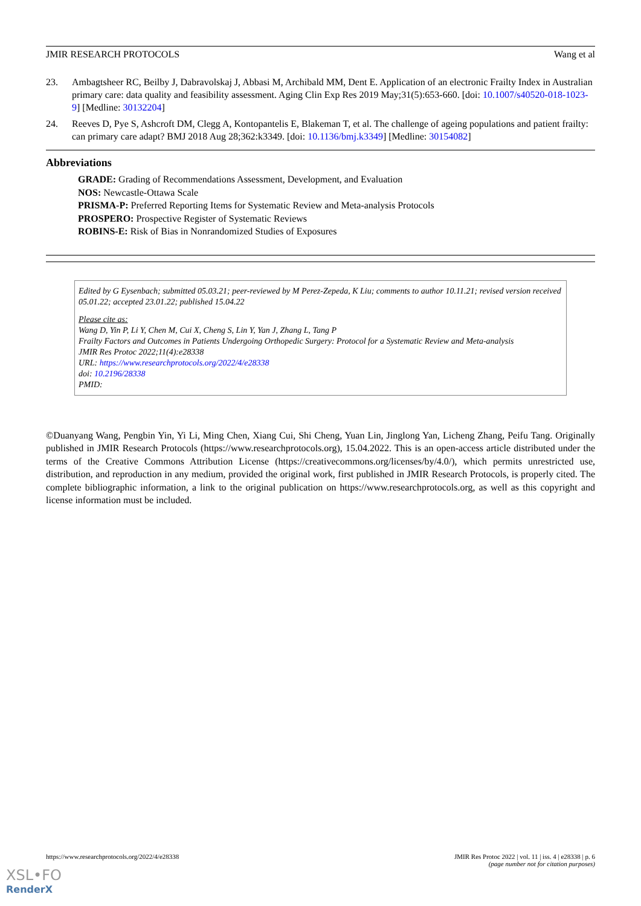JMIR RESEARCH PROTOCOLS Wang et al
23. Ambagtsheer RC, Beilby J, Dabravolskaj J, Abbasi M, Archibald MM, Dent E. Application of an electronic Frailty Index in Australian primary care: data quality and feasibility assessment. Aging Clin Exp Res 2019 May;31(5):653-660. [doi: 10.1007/s40520-018-1023-9] [Medline: 30132204]
24. Reeves D, Pye S, Ashcroft DM, Clegg A, Kontopantelis E, Blakeman T, et al. The challenge of ageing populations and patient frailty: can primary care adapt? BMJ 2018 Aug 28;362:k3349. [doi: 10.1136/bmj.k3349] [Medline: 30154082]
Abbreviations
GRADE: Grading of Recommendations Assessment, Development, and Evaluation
NOS: Newcastle-Ottawa Scale
PRISMA-P: Preferred Reporting Items for Systematic Review and Meta-analysis Protocols
PROSPERO: Prospective Register of Systematic Reviews
ROBINS-E: Risk of Bias in Nonrandomized Studies of Exposures
Edited by G Eysenbach; submitted 05.03.21; peer-reviewed by M Perez-Zepeda, K Liu; comments to author 10.11.21; revised version received 05.01.22; accepted 23.01.22; published 15.04.22
Please cite as:
Wang D, Yin P, Li Y, Chen M, Cui X, Cheng S, Lin Y, Yan J, Zhang L, Tang P
Frailty Factors and Outcomes in Patients Undergoing Orthopedic Surgery: Protocol for a Systematic Review and Meta-analysis
JMIR Res Protoc 2022;11(4):e28338
URL: https://www.researchprotocols.org/2022/4/e28338
doi: 10.2196/28338
PMID:
©Duanyang Wang, Pengbin Yin, Yi Li, Ming Chen, Xiang Cui, Shi Cheng, Yuan Lin, Jinglong Yan, Licheng Zhang, Peifu Tang. Originally published in JMIR Research Protocols (https://www.researchprotocols.org), 15.04.2022. This is an open-access article distributed under the terms of the Creative Commons Attribution License (https://creativecommons.org/licenses/by/4.0/), which permits unrestricted use, distribution, and reproduction in any medium, provided the original work, first published in JMIR Research Protocols, is properly cited. The complete bibliographic information, a link to the original publication on https://www.researchprotocols.org, as well as this copyright and license information must be included.
https://www.researchprotocols.org/2022/4/e28338 JMIR Res Protoc 2022 | vol. 11 | iss. 4 | e28338 | p. 6
(page number not for citation purposes)
XSL•FO
RenderX